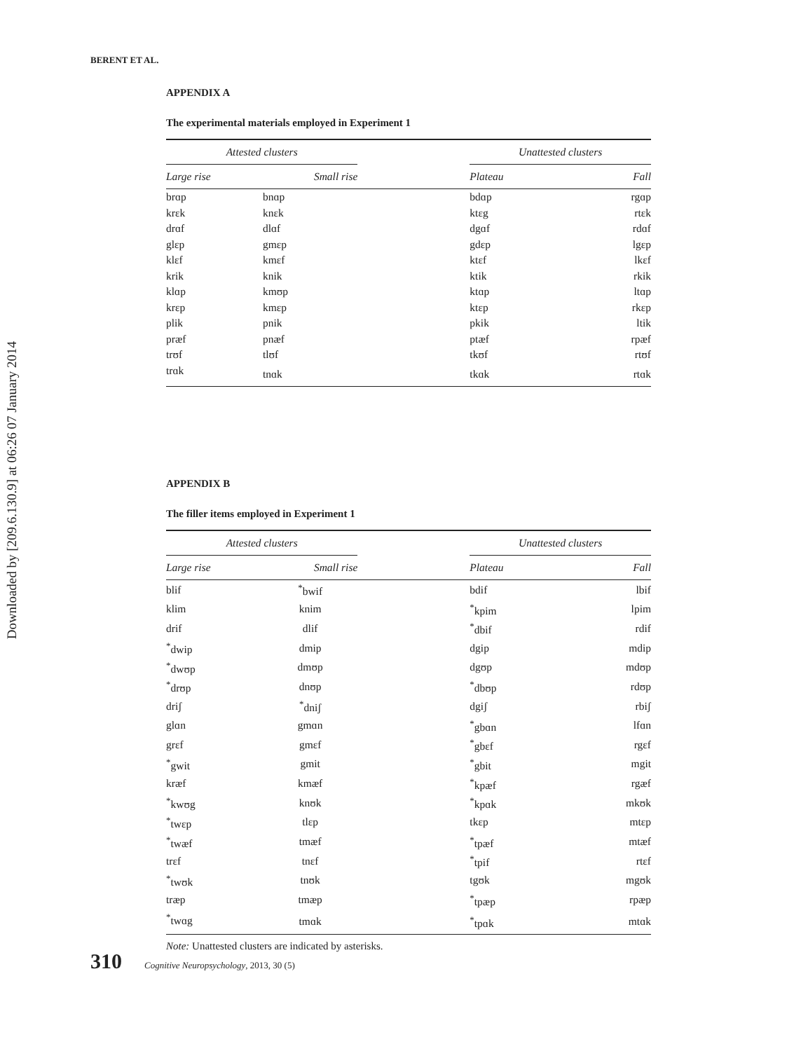Downloaded by [209.6.130.9] at 06:26 07 January 2014
BERENT ET AL.
APPENDIX A
The experimental materials employed in Experiment 1
| Attested clusters | | | Unattested clusters | |
| --- | --- | --- | --- | --- |
| Large rise | Small rise | | Plateau | Fall |
| brɑp | bnɑp | | bdɑp | rgɑp |
| krɛk | knɛk | | ktɛg | rtɛk |
| drɑf | dlɑf | | dgɑf | rdɑf |
| glɛp | gmɛp | | gdɛp | lgɛp |
| klɛf | kmɛf | | ktɛf | lkɛf |
| krik | knik | | ktik | rkik |
| klɑp | kmʊp | | ktɑp | ltɑp |
| krɛp | kmɛp | | ktɛp | rkɛp |
| plik | pnik | | pkik | ltik |
| præf | pnæf | | ptæf | rpæf |
| trʊf | tlʊf | | tkʊf | rtʊf |
| trɑk | tnɑk | | tkɑk | rtɑk |
APPENDIX B
The filler items employed in Experiment 1
| Attested clusters | | | Unattested clusters | |
| --- | --- | --- | --- | --- |
| Large rise | Small rise | | Plateau | Fall |
| blif | <sup>*</sup> bwif | | bdif | lbif |
| klim | knim | | <sup>*</sup> kpim | lpim |
| drif | dlif | | <sup>*</sup> dbif | rdif |
| <sup>*</sup> dwip | dmip | | dgip | mdip |
| <sup>*</sup> dwʊp | dmʊp | | dgʊp | mdʊp |
| <sup>*</sup> drʊp | dnʊp | | <sup>*</sup> dbʊp | rdʊp |
| driʃ | <sup>*</sup> dniʃ | | dgiʃ | rbiʃ |
| glɑn | gmɑn | | <sup>*</sup> gbɑn | lfɑn |
| grɛf | gmɛf | | <sup>*</sup> gbɛf | rgɛf |
| <sup>*</sup> gwit | gmit | | <sup>*</sup> gbit | mgit |
| kræf | kmæf | | <sup>*</sup> kpæf | rgæf |
| <sup>*</sup> kwʊg | knʊk | | <sup>*</sup> kpɑk | mkʊk |
| <sup>*</sup> twɛp | tlɛp | | tkɛp | mtɛp |
| <sup>*</sup> twæf | tmæf | | <sup>*</sup> tpæf | mtæf |
| trɛf | tnɛf | | <sup>*</sup> tpif | rtɛf |
| <sup>*</sup> twʊk | tnʊk | | tgʊk | mgʊk |
| træp | tmæp | | <sup>*</sup> tpæp | rpæp |
| <sup>*</sup> twɑg | tmɑk | | <sup>*</sup> tpɑk | mtɑk |
Note: Unattested clusters are indicated by asterisks.
310 Cognitive Neuropsychology, 2013, 30 (5)